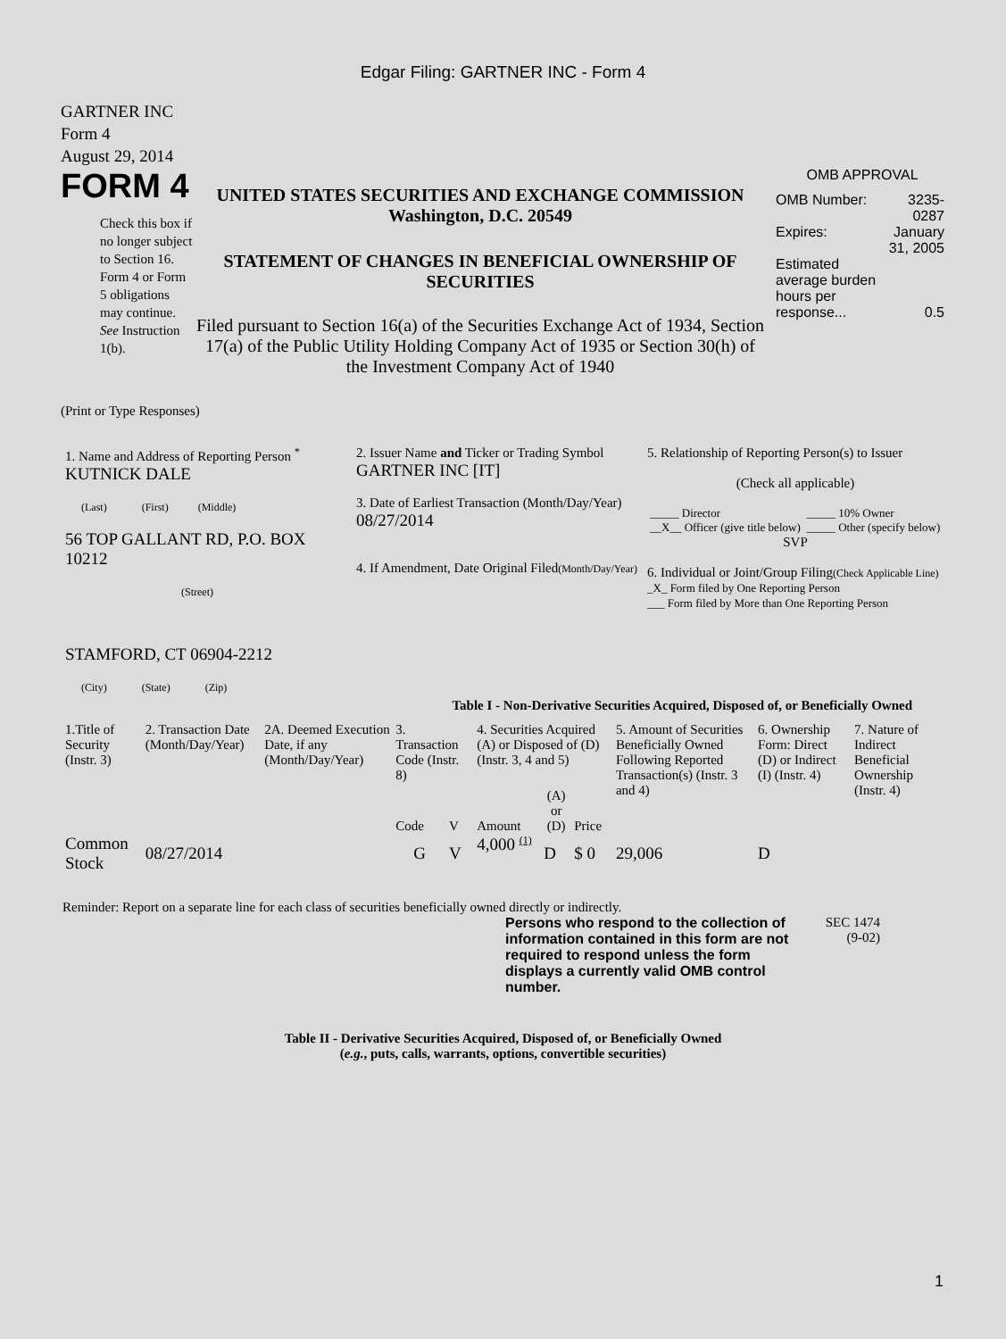Edgar Filing: GARTNER INC - Form 4
GARTNER INC
Form 4
August 29, 2014
FORM 4
Check this box if no longer subject to Section 16. Form 4 or Form 5 obligations may continue. See Instruction 1(b).
UNITED STATES SECURITIES AND EXCHANGE COMMISSION
Washington, D.C. 20549
STATEMENT OF CHANGES IN BENEFICIAL OWNERSHIP OF SECURITIES
Filed pursuant to Section 16(a) of the Securities Exchange Act of 1934, Section 17(a) of the Public Utility Holding Company Act of 1935 or Section 30(h) of the Investment Company Act of 1940
OMB APPROVAL
| OMB Number: | 3235-0287 |
| Expires: | January 31, 2005 |
| Estimated average burden hours per response... | 0.5 |
(Print or Type Responses)
| 1. Name and Address of Reporting Person <sup>*</sup> KUTNICK DALE (Last) (First) (Middle) 56 TOP GALLANT RD, P.O. BOX 10212 (Street) STAMFORD, CT 06904-2212 (City) (State) (Zip) | 2. Issuer Name and Ticker or Trading Symbol GARTNER INC [IT] 3. Date of Earliest Transaction (Month/Day/Year) 08/27/2014 4. If Amendment, Date Original Filed (Month/Day/Year) | 5. Relationship of Reporting Person(s) to Issuer (Check all applicable) / _____ Director / _____ 10% Owner / / __X__ Officer (give title below) / _____ Other (specify below) / SVP 6. Individual or Joint/Group Filing (Check Applicable Line) _X_ Form filed by One Reporting Person ___ Form filed by More than One Reporting Person |
Table I - Non-Derivative Securities Acquired, Disposed of, or Beneficially Owned
| 1.Title of Security (Instr. 3) | 2. Transaction Date (Month/Day/Year) | 2A. Deemed Execution Date, if any (Month/Day/Year) | 3. Transaction Code (Instr. 8) | | 4. Securities Acquired (A) or Disposed of (D) (Instr. 3, 4 and 5) | | | 5. Amount of Securities Beneficially Owned Following Reported Transaction(s) (Instr. 3 and 4) | 6. Ownership Form: Direct (D) or Indirect (I) (Instr. 4) | 7. Nature of Indirect Beneficial Ownership (Instr. 4) |
| --- | --- | --- | --- | --- | --- | --- | --- | --- | --- | --- |
| | | | Code | V | Amount | (A) or (D) | Price | | | |
| Common Stock | 08/27/2014 | | G | V | 4,000 <sup>(1)</sup> | D | $ 0 | 29,006 | D | |
Reminder: Report on a separate line for each class of securities beneficially owned directly or indirectly.
Persons who respond to the collection of information contained in this form are not required to respond unless the form displays a currently valid OMB control number.
SEC 1474
(9-02)
Table II - Derivative Securities Acquired, Disposed of, or Beneficially Owned
(e.g., puts, calls, warrants, options, convertible securities)
1